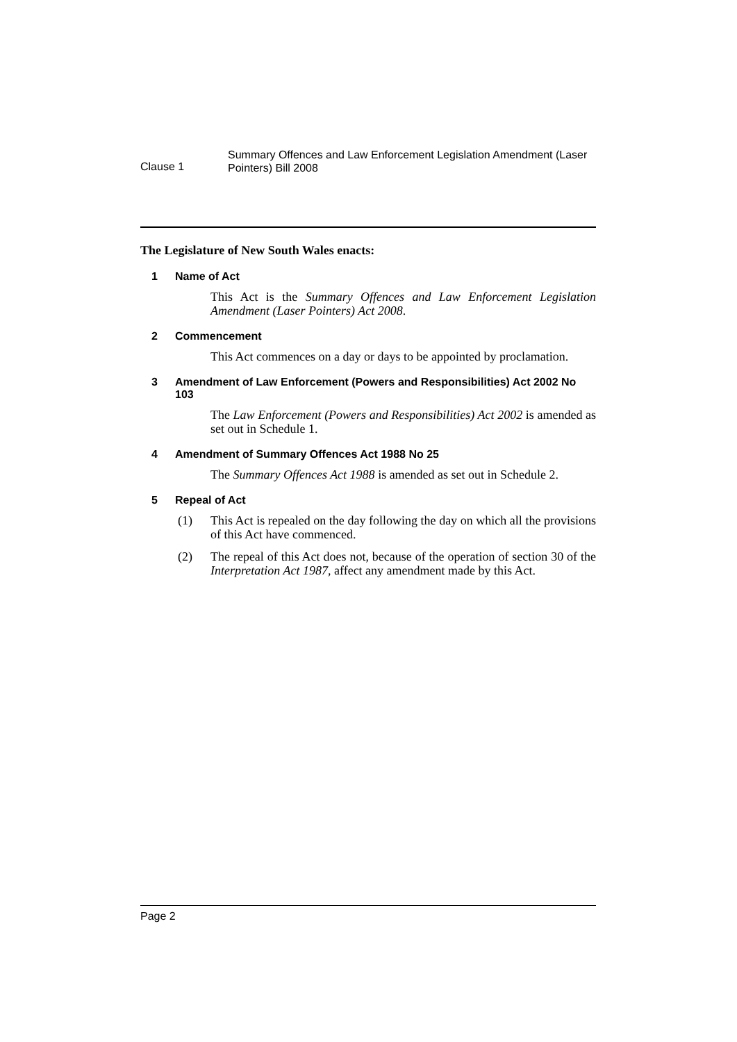Clause 1
Summary Offences and Law Enforcement Legislation Amendment (Laser Pointers) Bill 2008
The Legislature of New South Wales enacts:
1 Name of Act
This Act is the Summary Offences and Law Enforcement Legislation Amendment (Laser Pointers) Act 2008.
2 Commencement
This Act commences on a day or days to be appointed by proclamation.
3 Amendment of Law Enforcement (Powers and Responsibilities) Act 2002 No 103
The Law Enforcement (Powers and Responsibilities) Act 2002 is amended as set out in Schedule 1.
4 Amendment of Summary Offences Act 1988 No 25
The Summary Offences Act 1988 is amended as set out in Schedule 2.
5 Repeal of Act
(1) This Act is repealed on the day following the day on which all the provisions of this Act have commenced.
(2) The repeal of this Act does not, because of the operation of section 30 of the Interpretation Act 1987, affect any amendment made by this Act.
Page 2